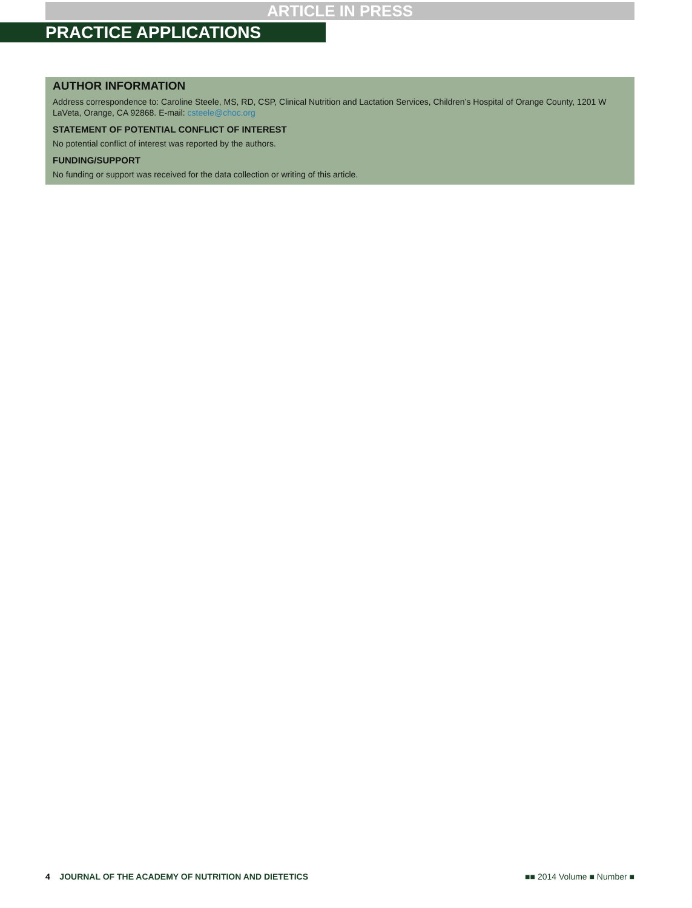ARTICLE IN PRESS
PRACTICE APPLICATIONS
AUTHOR INFORMATION
Address correspondence to: Caroline Steele, MS, RD, CSP, Clinical Nutrition and Lactation Services, Children’s Hospital of Orange County, 1201 W LaVeta, Orange, CA 92868. E-mail: csteele@choc.org
STATEMENT OF POTENTIAL CONFLICT OF INTEREST
No potential conflict of interest was reported by the authors.
FUNDING/SUPPORT
No funding or support was received for the data collection or writing of this article.
4 JOURNAL OF THE ACADEMY OF NUTRITION AND DIETETICS
■■ 2014 Volume ■ Number ■